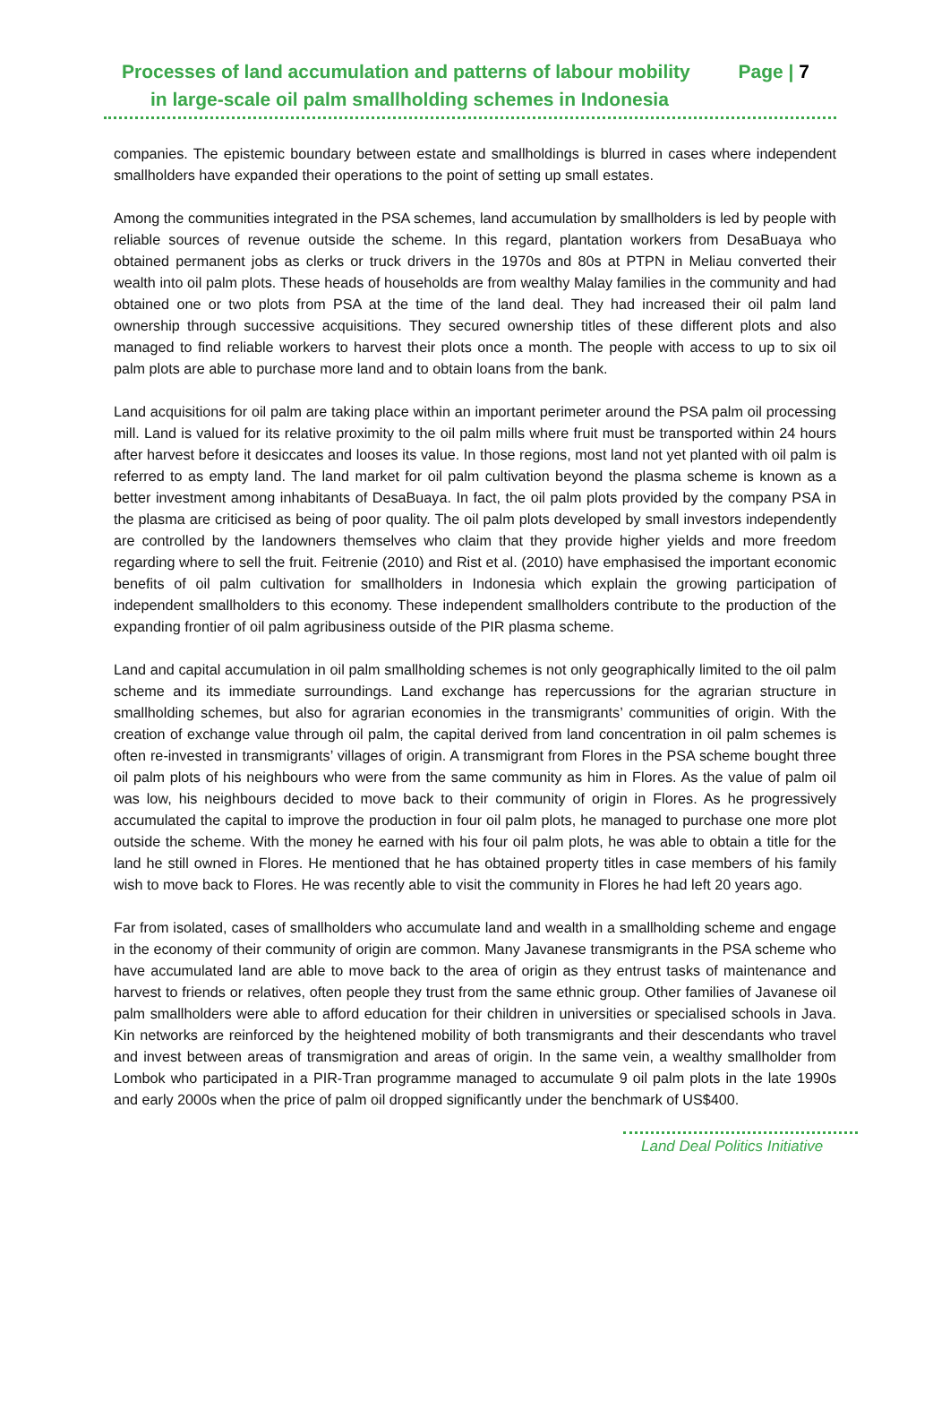Processes of land accumulation and patterns of labour mobility Page | 7
in large-scale oil palm smallholding schemes in Indonesia
companies. The epistemic boundary between estate and smallholdings is blurred in cases where independent smallholders have expanded their operations to the point of setting up small estates.
Among the communities integrated in the PSA schemes, land accumulation by smallholders is led by people with reliable sources of revenue outside the scheme. In this regard, plantation workers from DesaBuaya who obtained permanent jobs as clerks or truck drivers in the 1970s and 80s at PTPN in Meliau converted their wealth into oil palm plots. These heads of households are from wealthy Malay families in the community and had obtained one or two plots from PSA at the time of the land deal. They had increased their oil palm land ownership through successive acquisitions. They secured ownership titles of these different plots and also managed to find reliable workers to harvest their plots once a month. The people with access to up to six oil palm plots are able to purchase more land and to obtain loans from the bank.
Land acquisitions for oil palm are taking place within an important perimeter around the PSA palm oil processing mill. Land is valued for its relative proximity to the oil palm mills where fruit must be transported within 24 hours after harvest before it desiccates and looses its value. In those regions, most land not yet planted with oil palm is referred to as empty land. The land market for oil palm cultivation beyond the plasma scheme is known as a better investment among inhabitants of DesaBuaya. In fact, the oil palm plots provided by the company PSA in the plasma are criticised as being of poor quality. The oil palm plots developed by small investors independently are controlled by the landowners themselves who claim that they provide higher yields and more freedom regarding where to sell the fruit. Feitrenie (2010) and Rist et al. (2010) have emphasised the important economic benefits of oil palm cultivation for smallholders in Indonesia which explain the growing participation of independent smallholders to this economy. These independent smallholders contribute to the production of the expanding frontier of oil palm agribusiness outside of the PIR plasma scheme.
Land and capital accumulation in oil palm smallholding schemes is not only geographically limited to the oil palm scheme and its immediate surroundings. Land exchange has repercussions for the agrarian structure in smallholding schemes, but also for agrarian economies in the transmigrants’ communities of origin. With the creation of exchange value through oil palm, the capital derived from land concentration in oil palm schemes is often re-invested in transmigrants’ villages of origin. A transmigrant from Flores in the PSA scheme bought three oil palm plots of his neighbours who were from the same community as him in Flores. As the value of palm oil was low, his neighbours decided to move back to their community of origin in Flores. As he progressively accumulated the capital to improve the production in four oil palm plots, he managed to purchase one more plot outside the scheme. With the money he earned with his four oil palm plots, he was able to obtain a title for the land he still owned in Flores. He mentioned that he has obtained property titles in case members of his family wish to move back to Flores. He was recently able to visit the community in Flores he had left 20 years ago.
Far from isolated, cases of smallholders who accumulate land and wealth in a smallholding scheme and engage in the economy of their community of origin are common. Many Javanese transmigrants in the PSA scheme who have accumulated land are able to move back to the area of origin as they entrust tasks of maintenance and harvest to friends or relatives, often people they trust from the same ethnic group. Other families of Javanese oil palm smallholders were able to afford education for their children in universities or specialised schools in Java. Kin networks are reinforced by the heightened mobility of both transmigrants and their descendants who travel and invest between areas of transmigration and areas of origin. In the same vein, a wealthy smallholder from Lombok who participated in a PIR-Tran programme managed to accumulate 9 oil palm plots in the late 1990s and early 2000s when the price of palm oil dropped significantly under the benchmark of US$400.
Land Deal Politics Initiative